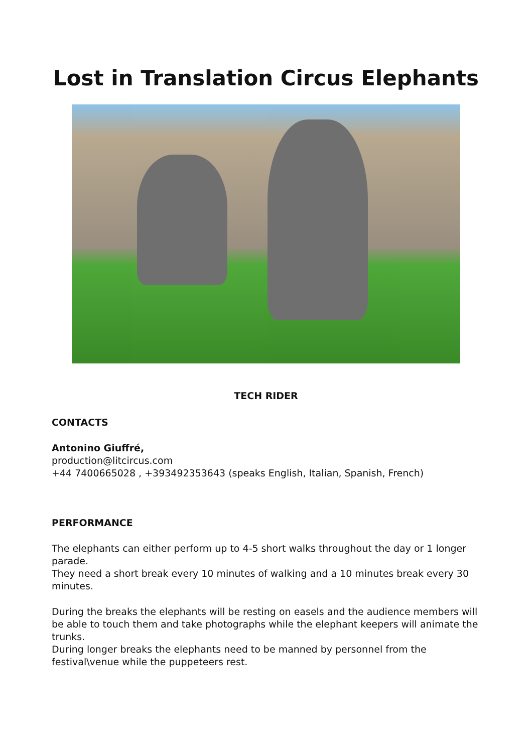Lost in Translation Circus Elephants
TECH RIDER
CONTACTS
Antonino Giuffré,
production@litcircus.com
+44 7400665028 , +393492353643 (speaks English, Italian, Spanish, French)
PERFORMANCE
The elephants can either perform up to 4-5 short walks throughout the day or 1 longer parade.
They need a short break every 10 minutes of walking and a 10 minutes break every 30 minutes.
During the breaks the elephants will be resting on easels and the audience members will be able to touch them and take photographs while the elephant keepers will animate the trunks.
During longer breaks the elephants need to be manned by personnel from the festival\venue while the puppeteers rest.